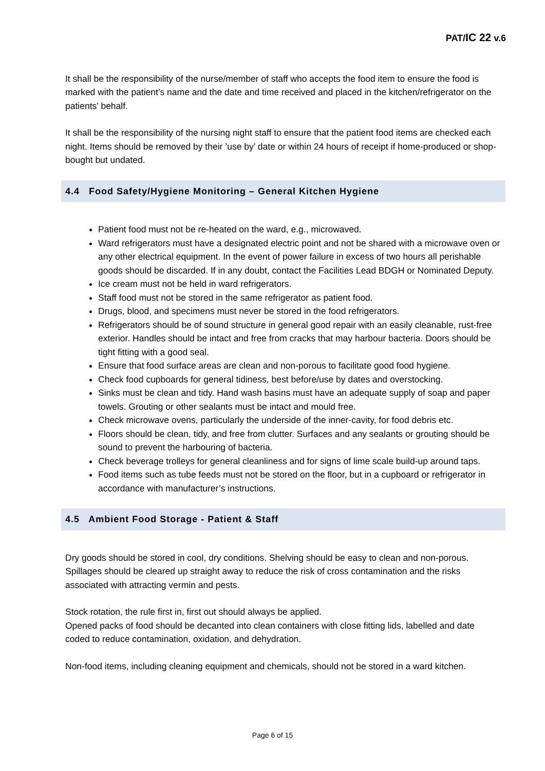PAT/IC 22 v.6
It shall be the responsibility of the nurse/member of staff who accepts the food item to ensure the food is marked with the patient’s name and the date and time received and placed in the kitchen/refrigerator on the patients’ behalf.
It shall be the responsibility of the nursing night staff to ensure that the patient food items are checked each night. Items should be removed by their ’use by’ date or within 24 hours of receipt if home-produced or shop-bought but undated.
4.4 Food Safety/Hygiene Monitoring – General Kitchen Hygiene
Patient food must not be re-heated on the ward, e.g., microwaved.
Ward refrigerators must have a designated electric point and not be shared with a microwave oven or any other electrical equipment. In the event of power failure in excess of two hours all perishable goods should be discarded. If in any doubt, contact the Facilities Lead BDGH or Nominated Deputy.
Ice cream must not be held in ward refrigerators.
Staff food must not be stored in the same refrigerator as patient food.
Drugs, blood, and specimens must never be stored in the food refrigerators.
Refrigerators should be of sound structure in general good repair with an easily cleanable, rust-free exterior. Handles should be intact and free from cracks that may harbour bacteria. Doors should be tight fitting with a good seal.
Ensure that food surface areas are clean and non-porous to facilitate good food hygiene.
Check food cupboards for general tidiness, best before/use by dates and overstocking.
Sinks must be clean and tidy. Hand wash basins must have an adequate supply of soap and paper towels. Grouting or other sealants must be intact and mould free.
Check microwave ovens, particularly the underside of the inner-cavity, for food debris etc.
Floors should be clean, tidy, and free from clutter. Surfaces and any sealants or grouting should be sound to prevent the harbouring of bacteria.
Check beverage trolleys for general cleanliness and for signs of lime scale build-up around taps.
Food items such as tube feeds must not be stored on the floor, but in a cupboard or refrigerator in accordance with manufacturer’s instructions.
4.5 Ambient Food Storage - Patient & Staff
Dry goods should be stored in cool, dry conditions. Shelving should be easy to clean and non-porous. Spillages should be cleared up straight away to reduce the risk of cross contamination and the risks associated with attracting vermin and pests.
Stock rotation, the rule first in, first out should always be applied.
Opened packs of food should be decanted into clean containers with close fitting lids, labelled and date coded to reduce contamination, oxidation, and dehydration.
Non-food items, including cleaning equipment and chemicals, should not be stored in a ward kitchen.
Page 6 of 15